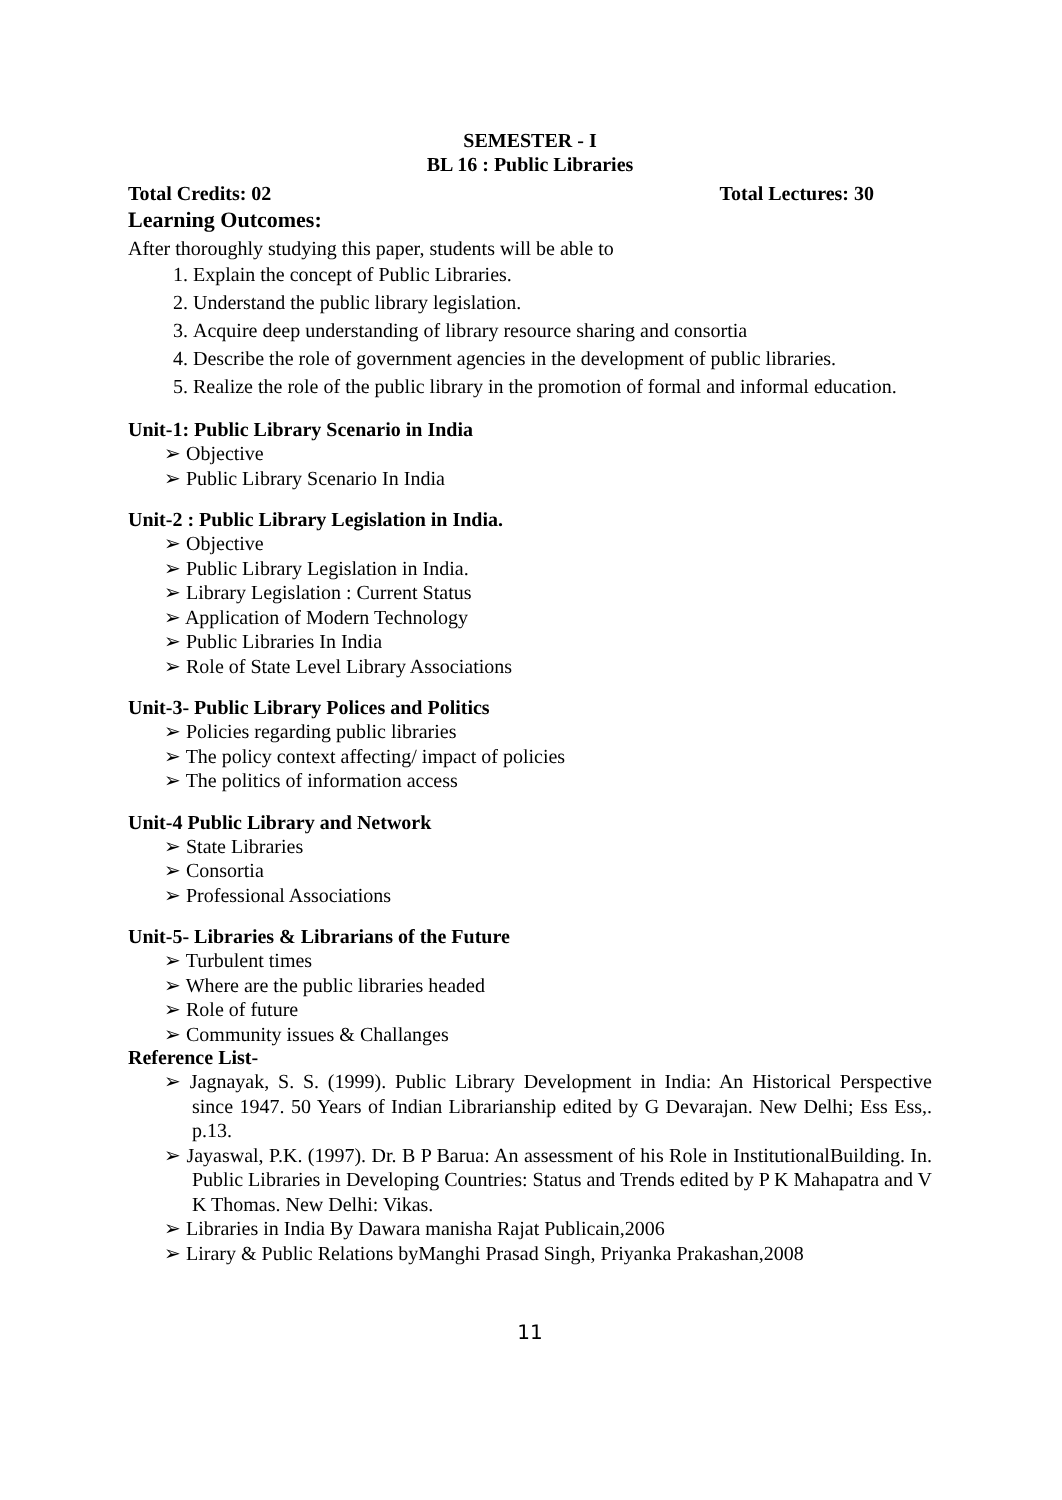SEMESTER - I
BL 16 : Public Libraries
Total Credits: 02 Total Lectures: 30
Learning Outcomes:
After thoroughly studying this paper, students will be able to
1. Explain the concept of Public Libraries.
2. Understand the public library legislation.
3. Acquire deep understanding of library resource sharing and consortia
4. Describe the role of government agencies in the development of public libraries.
5. Realize the role of the public library in the promotion of formal and informal education.
Unit-1: Public Library Scenario in India
➢ Objective
➢ Public Library Scenario In India
Unit-2 : Public Library Legislation in India.
➢ Objective
➢ Public Library Legislation in India.
➢ Library Legislation : Current Status
➢ Application of Modern Technology
➢ Public Libraries In India
➢ Role of State Level Library Associations
Unit-3- Public Library Polices and Politics
➢ Policies regarding public libraries
➢ The policy context affecting/ impact of policies
➢ The politics of information access
Unit-4 Public Library and Network
➢ State Libraries
➢ Consortia
➢ Professional Associations
Unit-5- Libraries & Librarians of the Future
➢ Turbulent times
➢ Where are the public libraries headed
➢ Role of future
➢ Community issues & Challanges
Reference List-
➢ Jagnayak, S. S. (1999). Public Library Development in India: An Historical Perspective since 1947. 50 Years of Indian Librarianship edited by G Devarajan. New Delhi; Ess Ess,. p.13.
➢ Jayaswal, P.K. (1997). Dr. B P Barua: An assessment of his Role in InstitutionalBuilding. In. Public Libraries in Developing Countries: Status and Trends edited by P K Mahapatra and V K Thomas. New Delhi: Vikas.
➢ Libraries in India By Dawara manisha Rajat Publicain,2006
➢ Lirary & Public Relations byManghi Prasad Singh, Priyanka Prakashan,2008
11